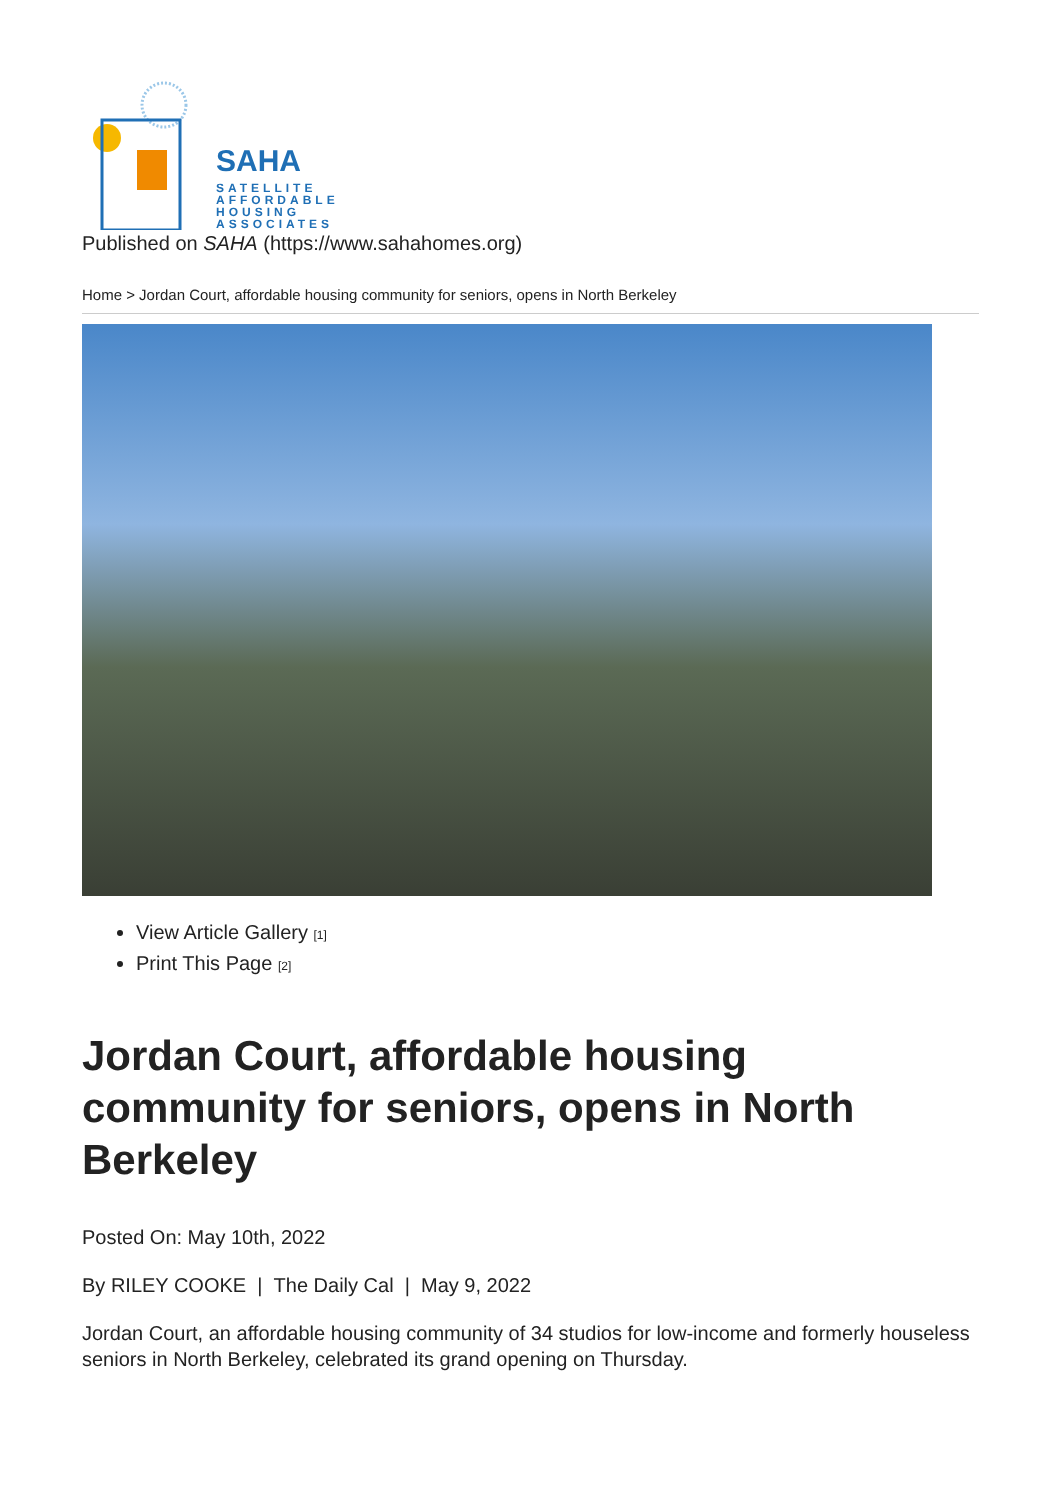SAHA
SATELLITE
AFFORDABLE
HOUSING
ASSOCIATES
Published on SAHA (https://www.sahahomes.org)
Home > Jordan Court, affordable housing community for seniors, opens in North Berkeley
View Article Gallery [1]
Print This Page [2]
Jordan Court, affordable housing community for seniors, opens in North Berkeley
Posted On: May 10th, 2022
By RILEY COOKE | The Daily Cal | May 9, 2022
Jordan Court, an affordable housing community of 34 studios for low-income and formerly houseless seniors in North Berkeley, celebrated its grand opening on Thursday.